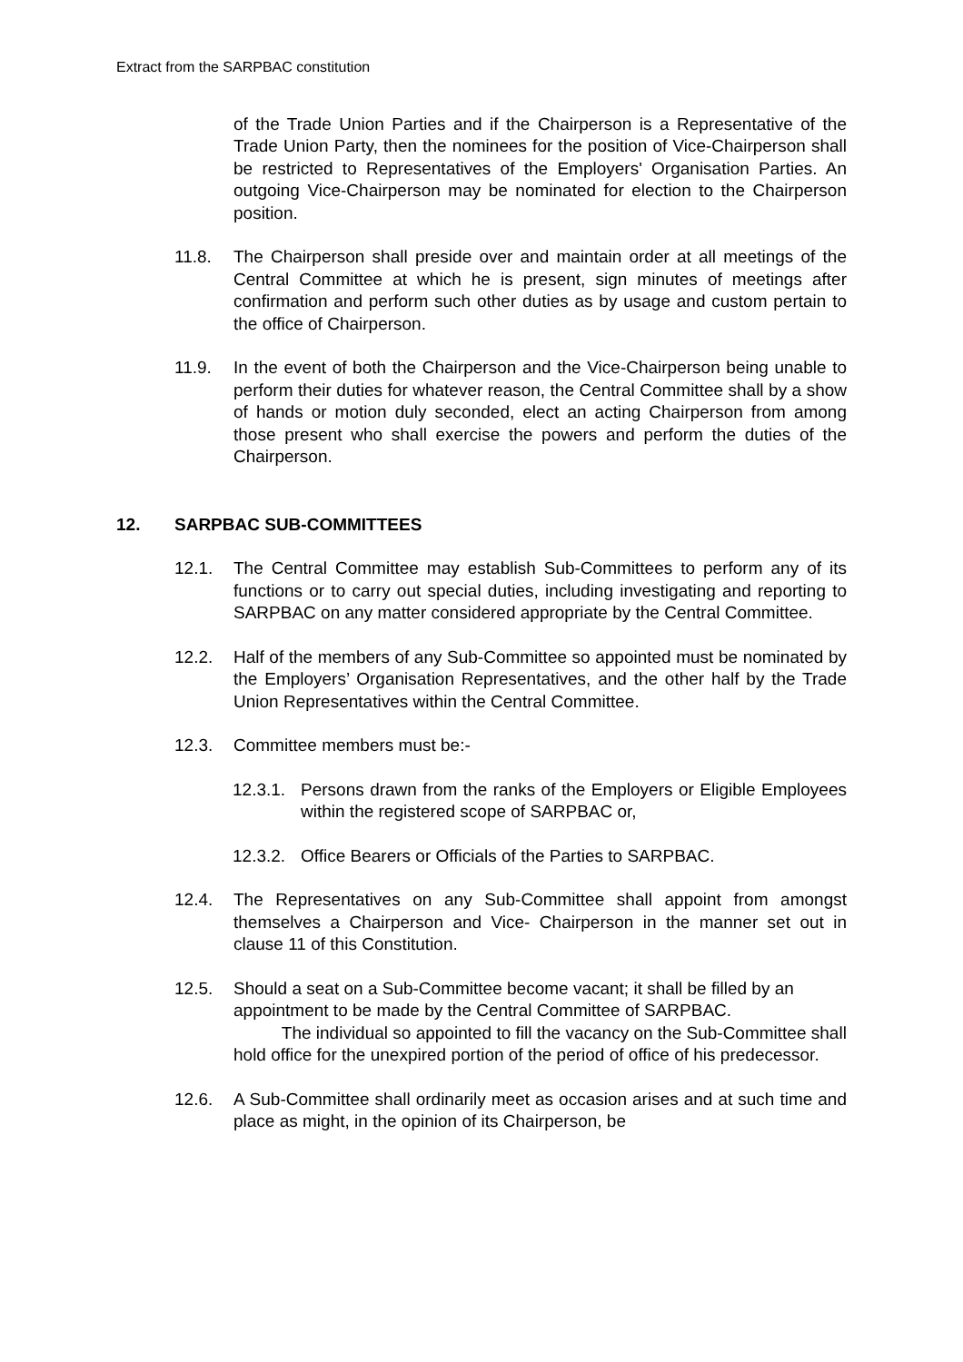Extract from the SARPBAC constitution
of the Trade Union Parties and if the Chairperson is a Representative of the Trade Union Party, then the nominees for the position of Vice-Chairperson shall be restricted to Representatives of the Employers' Organisation Parties. An outgoing Vice-Chairperson may be nominated for election to the Chairperson position.
11.8. The Chairperson shall preside over and maintain order at all meetings of the Central Committee at which he is present, sign minutes of meetings after confirmation and perform such other duties as by usage and custom pertain to the office of Chairperson.
11.9. In the event of both the Chairperson and the Vice-Chairperson being unable to perform their duties for whatever reason, the Central Committee shall by a show of hands or motion duly seconded, elect an acting Chairperson from among those present who shall exercise the powers and perform the duties of the Chairperson.
12. SARPBAC SUB-COMMITTEES
12.1. The Central Committee may establish Sub-Committees to perform any of its functions or to carry out special duties, including investigating and reporting to SARPBAC on any matter considered appropriate by the Central Committee.
12.2. Half of the members of any Sub-Committee so appointed must be nominated by the Employers’ Organisation Representatives, and the other half by the Trade Union Representatives within the Central Committee.
12.3. Committee members must be:-
12.3.1.
Persons drawn from the ranks of the Employers or Eligible Employees within the registered scope of SARPBAC or,
12.3.2.
Office Bearers or Officials of the Parties to SARPBAC.
12.4. The Representatives on any Sub-Committee shall appoint from amongst themselves a Chairperson and Vice- Chairperson in the manner set out in clause 11 of this Constitution.
12.5. Should a seat on a Sub-Committee become vacant; it shall be filled by an appointment to be made by the Central Committee of SARPBAC.
The individual so appointed to fill the vacancy on the Sub-Committee shall hold office for the unexpired portion of the period of office of his predecessor.
12.6. A Sub-Committee shall ordinarily meet as occasion arises and at such time and place as might, in the opinion of its Chairperson, be